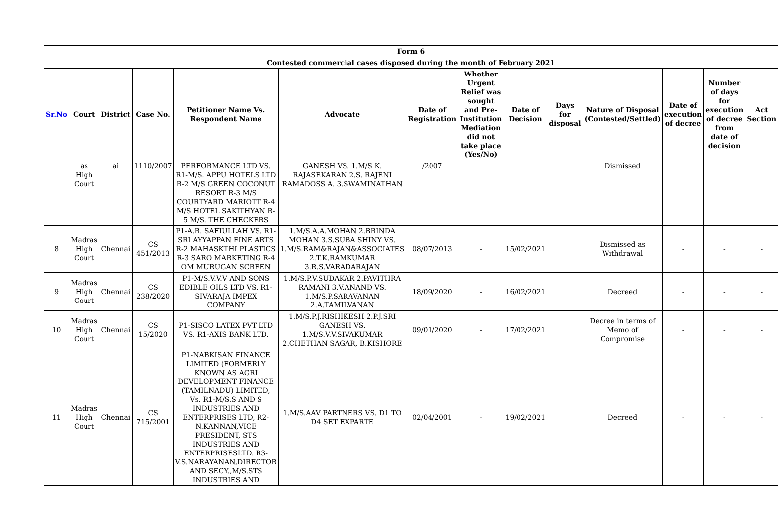| Form 6 | | | | | | | | | | | | | |
| --- | --- | --- | --- | --- | --- | --- | --- | --- | --- | --- | --- | --- | --- |
| Contested commercial cases disposed during the month of February 2021 | | | | | | | | | | | | | |
| Sr.No | Court | District | Case No. | Petitioner Name Vs. Respondent Name | Advocate | Date of Registration | Whether Urgent Relief was sought and Pre-Institution Mediation did not take place (Yes/No) | Date of Decision | Days for disposal | Nature of Disposal (Contested/Settled) | Date of execution of decree | Number of days for execution of decree from date of decision | Act Section |
| | as High Court | ai | 1110/2007 | PERFORMANCE LTD VS. R1-M/S. APPU HOTELS LTD R-2 M/S GREEN COCONUT RESORT R-3 M/S COURTYARD MARIOTT R-4 M/S HOTEL SAKITHYAN R-5 M/S. THE CHECKERS | GANESH VS. 1.M/S K. RAJASEKARAN 2.S. RAJENI RAMADOSS A. 3.SWAMINATHAN | /2007 | | | | Dismissed | | | |
| 8 | Madras High Court | Chennai | CS 451/2013 | P1-A.R. SAFIULLAH VS. R1-SRI AYYAPPAN FINE ARTS R-2 MAHASKTHI PLASTICS R-3 SARO MARKETING R-4 OM MURUGAN SCREEN | 1.M/S.A.A.MOHAN 2.BRINDA MOHAN 3.S.SUBA SHINY VS. 1.M/S.RAM&RAJAN&ASSOCIATES 2.T.K.RAMKUMAR 3.R.S.VARADARAJAN | 08/07/2013 | - | 15/02/2021 | | Dismissed as Withdrawal | - | - | - |
| 9 | Madras High Court | Chennai | CS 238/2020 | P1-M/S.V.V.V AND SONS EDIBLE OILS LTD VS. R1-SIVARAJA IMPEX COMPANY | 1.M/S.P.V.SUDAKAR 2.PAVITHRA RAMANI 3.V.ANAND VS. 1.M/S.P.SARAVANAN 2.A.TAMILVANAN | 18/09/2020 | - | 16/02/2021 | | Decreed | - | - | - |
| 10 | Madras High Court | Chennai | CS 15/2020 | P1-SISCO LATEX PVT LTD VS. R1-AXIS BANK LTD. | 1.M/S.P.J.RISHIKESH 2.P.J.SRI GANESH VS. 1.M/S.V.V.SIVAKUMAR 2.CHETHAN SAGAR, B.KISHORE | 09/01/2020 | - | 17/02/2021 | | Decree in terms of Memo of Compromise | - | - | - |
| 11 | Madras High Court | Chennai | CS 715/2001 | P1-NABKISAN FINANCE LIMITED (FORMERLY KNOWN AS AGRI DEVELOPMENT FINANCE (TAMILNADU) LIMITED, Vs. R1-M/S.S AND S INDUSTRIES AND ENTERPRISES LTD, R2-N.KANNAN,VICE PRESIDENT, STS INDUSTRIES AND ENTERPRISESLTD. R3-V.S.NARAYANAN,DIRECTOR AND SECY.,M/S.STS INDUSTRIES AND | 1.M/S.AAV PARTNERS VS. D1 TO D4 SET EXPARTE | 02/04/2001 | - | 19/02/2021 | | Decreed | - | - | - |